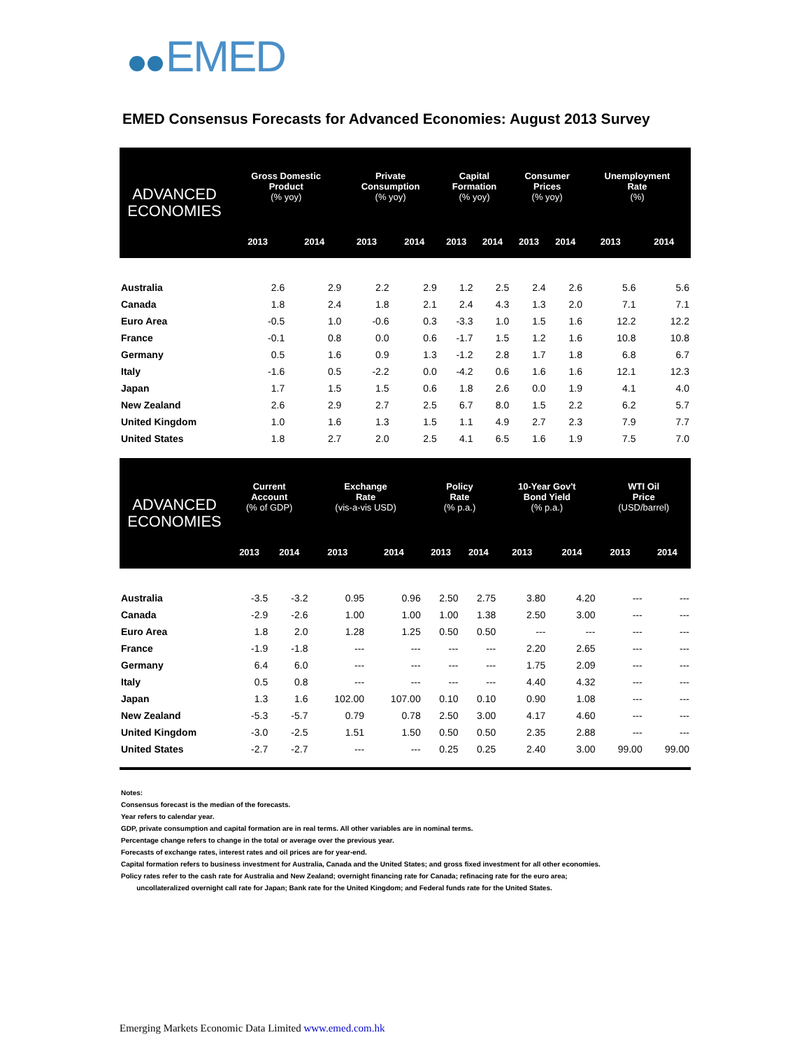EMED
EMED Consensus Forecasts for Advanced Economies: August 2013 Survey
| ADVANCED ECONOMIES | Gross Domestic Product (% yoy) | | Private Consumption (% yoy) | | Capital Formation (% yoy) | | Consumer Prices (% yoy) | | Unemployment Rate (%) | |
| --- | --- | --- | --- | --- | --- | --- | --- | --- | --- | --- |
| | 2013 | 2014 | 2013 | 2014 | 2013 | 2014 | 2013 | 2014 | 2013 | 2014 |
| Australia | 2.6 | 2.9 | 2.2 | 2.9 | 1.2 | 2.5 | 2.4 | 2.6 | 5.6 | 5.6 |
| Canada | 1.8 | 2.4 | 1.8 | 2.1 | 2.4 | 4.3 | 1.3 | 2.0 | 7.1 | 7.1 |
| Euro Area | -0.5 | 1.0 | -0.6 | 0.3 | -3.3 | 1.0 | 1.5 | 1.6 | 12.2 | 12.2 |
| France | -0.1 | 0.8 | 0.0 | 0.6 | -1.7 | 1.5 | 1.2 | 1.6 | 10.8 | 10.8 |
| Germany | 0.5 | 1.6 | 0.9 | 1.3 | -1.2 | 2.8 | 1.7 | 1.8 | 6.8 | 6.7 |
| Italy | -1.6 | 0.5 | -2.2 | 0.0 | -4.2 | 0.6 | 1.6 | 1.6 | 12.1 | 12.3 |
| Japan | 1.7 | 1.5 | 1.5 | 0.6 | 1.8 | 2.6 | 0.0 | 1.9 | 4.1 | 4.0 |
| New Zealand | 2.6 | 2.9 | 2.7 | 2.5 | 6.7 | 8.0 | 1.5 | 2.2 | 6.2 | 5.7 |
| United Kingdom | 1.0 | 1.6 | 1.3 | 1.5 | 1.1 | 4.9 | 2.7 | 2.3 | 7.9 | 7.7 |
| United States | 1.8 | 2.7 | 2.0 | 2.5 | 4.1 | 6.5 | 1.6 | 1.9 | 7.5 | 7.0 |
| ADVANCED ECONOMIES | Current Account (% of GDP) | | Exchange Rate (vis-a-vis USD) | | Policy Rate (% p.a.) | | 10-Year Gov't Bond Yield (% p.a.) | | WTI Oil Price (USD/barrel) | |
| --- | --- | --- | --- | --- | --- | --- | --- | --- | --- | --- |
| | 2013 | 2014 | 2013 | 2014 | 2013 | 2014 | 2013 | 2014 | 2013 | 2014 |
| Australia | -3.5 | -3.2 | 0.95 | 0.96 | 2.50 | 2.75 | 3.80 | 4.20 | --- | --- |
| Canada | -2.9 | -2.6 | 1.00 | 1.00 | 1.00 | 1.38 | 2.50 | 3.00 | --- | --- |
| Euro Area | 1.8 | 2.0 | 1.28 | 1.25 | 0.50 | 0.50 | --- | --- | --- | --- |
| France | -1.9 | -1.8 | --- | --- | --- | --- | 2.20 | 2.65 | --- | --- |
| Germany | 6.4 | 6.0 | --- | --- | --- | --- | 1.75 | 2.09 | --- | --- |
| Italy | 0.5 | 0.8 | --- | --- | --- | --- | 4.40 | 4.32 | --- | --- |
| Japan | 1.3 | 1.6 | 102.00 | 107.00 | 0.10 | 0.10 | 0.90 | 1.08 | --- | --- |
| New Zealand | -5.3 | -5.7 | 0.79 | 0.78 | 2.50 | 3.00 | 4.17 | 4.60 | --- | --- |
| United Kingdom | -3.0 | -2.5 | 1.51 | 1.50 | 0.50 | 0.50 | 2.35 | 2.88 | --- | --- |
| United States | -2.7 | -2.7 | --- | --- | 0.25 | 0.25 | 2.40 | 3.00 | 99.00 | 99.00 |
Notes:
Consensus forecast is the median of the forecasts.
Year refers to calendar year.
GDP, private consumption and capital formation are in real terms. All other variables are in nominal terms.
Percentage change refers to change in the total or average over the previous year.
Forecasts of exchange rates, interest rates and oil prices are for year-end.
Capital formation refers to business investment for Australia, Canada and the United States; and gross fixed investment for all other economies.
Policy rates refer to the cash rate for Australia and New Zealand; overnight financing rate for Canada; refinacing rate for the euro area;
uncollateralized overnight call rate for Japan; Bank rate for the United Kingdom; and Federal funds rate for the United States.
Emerging Markets Economic Data Limited www.emed.com.hk